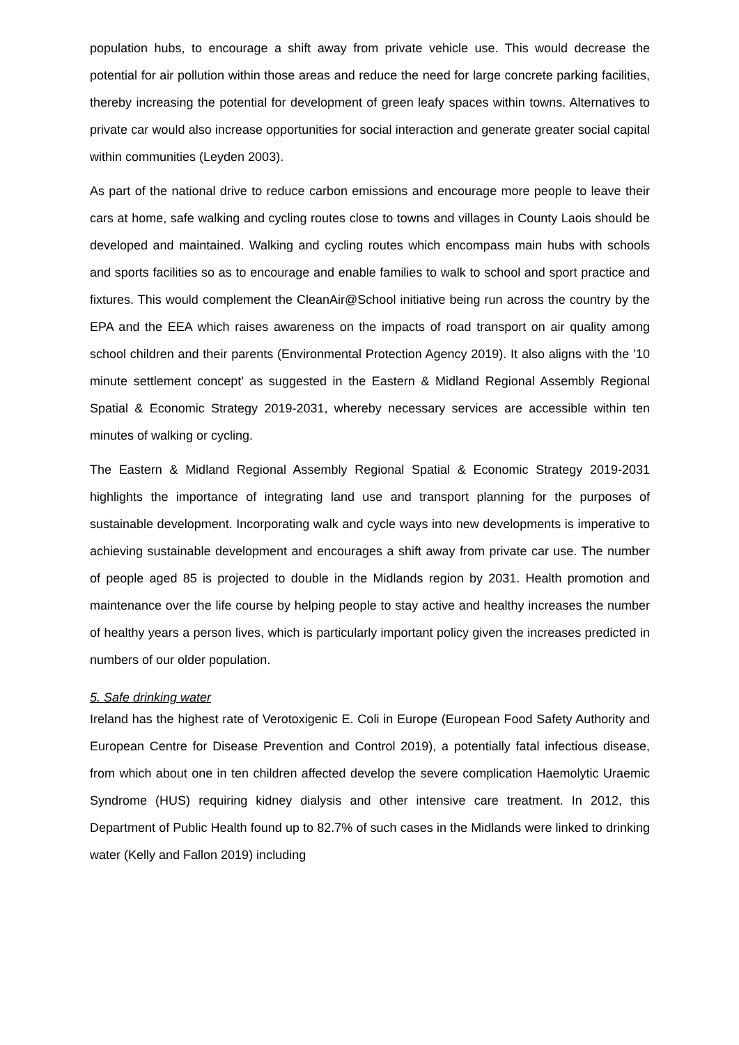population hubs, to encourage a shift away from private vehicle use. This would decrease the potential for air pollution within those areas and reduce the need for large concrete parking facilities, thereby increasing the potential for development of green leafy spaces within towns. Alternatives to private car would also increase opportunities for social interaction and generate greater social capital within communities (Leyden 2003).
As part of the national drive to reduce carbon emissions and encourage more people to leave their cars at home, safe walking and cycling routes close to towns and villages in County Laois should be developed and maintained. Walking and cycling routes which encompass main hubs with schools and sports facilities so as to encourage and enable families to walk to school and sport practice and fixtures. This would complement the CleanAir@School initiative being run across the country by the EPA and the EEA which raises awareness on the impacts of road transport on air quality among school children and their parents (Environmental Protection Agency 2019). It also aligns with the ’10 minute settlement concept’ as suggested in the Eastern & Midland Regional Assembly Regional Spatial & Economic Strategy 2019-2031, whereby necessary services are accessible within ten minutes of walking or cycling.
The Eastern & Midland Regional Assembly Regional Spatial & Economic Strategy 2019-2031 highlights the importance of integrating land use and transport planning for the purposes of sustainable development. Incorporating walk and cycle ways into new developments is imperative to achieving sustainable development and encourages a shift away from private car use. The number of people aged 85 is projected to double in the Midlands region by 2031. Health promotion and maintenance over the life course by helping people to stay active and healthy increases the number of healthy years a person lives, which is particularly important policy given the increases predicted in numbers of our older population.
5. Safe drinking water
Ireland has the highest rate of Verotoxigenic E. Coli in Europe (European Food Safety Authority and European Centre for Disease Prevention and Control 2019), a potentially fatal infectious disease, from which about one in ten children affected develop the severe complication Haemolytic Uraemic Syndrome (HUS) requiring kidney dialysis and other intensive care treatment. In 2012, this Department of Public Health found up to 82.7% of such cases in the Midlands were linked to drinking water (Kelly and Fallon 2019) including